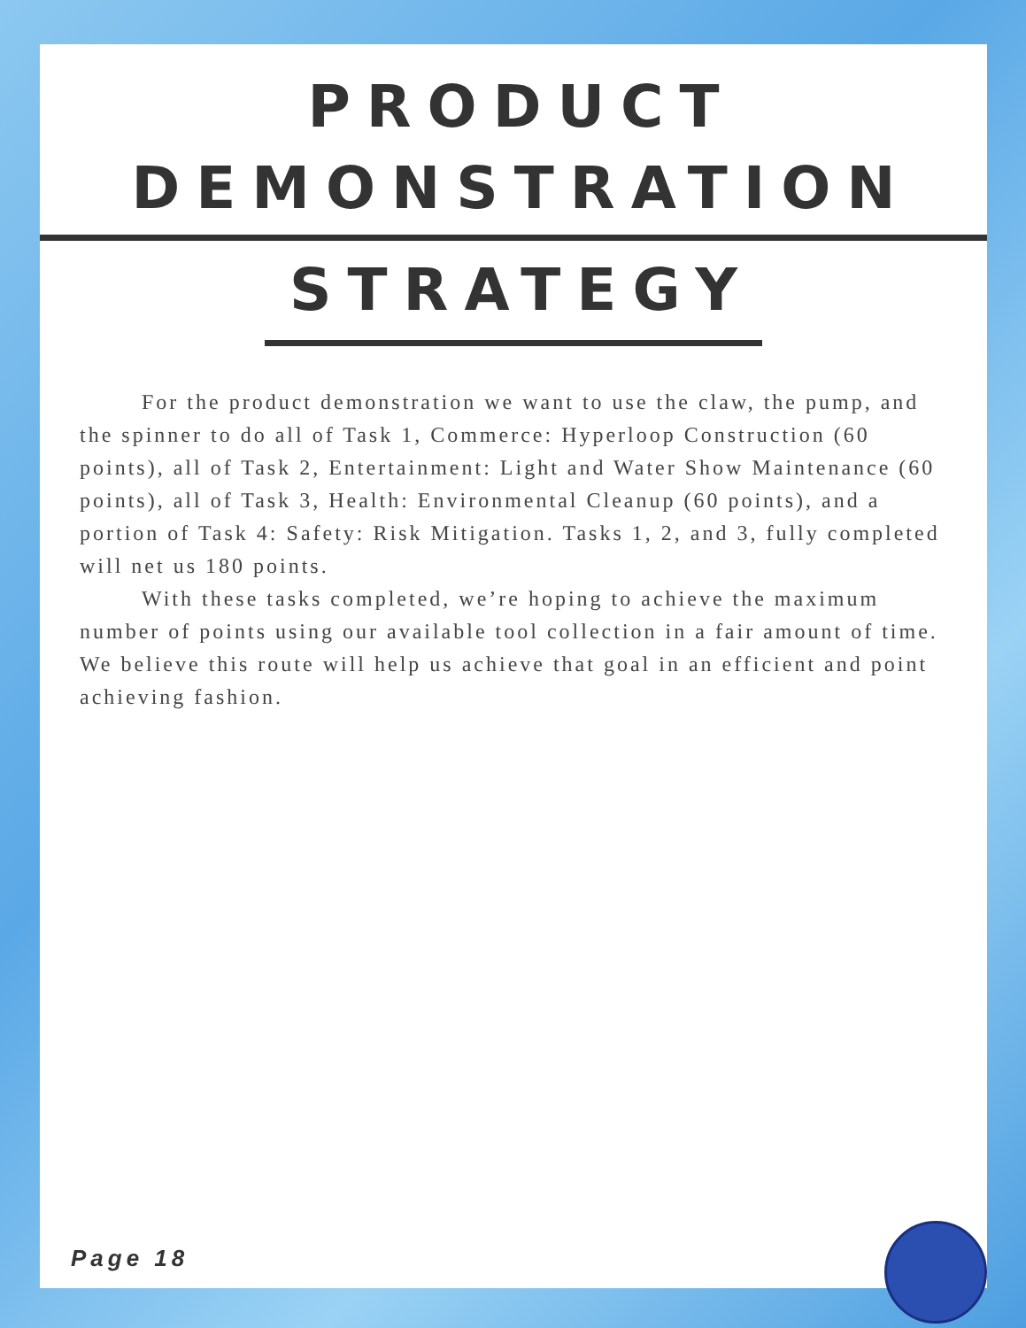PRODUCT DEMONSTRATION
STRATEGY
For the product demonstration we want to use the claw, the pump, and the spinner to do all of Task 1, Commerce: Hyperloop Construction (60 points), all of Task 2, Entertainment: Light and Water Show Maintenance (60 points), all of Task 3, Health: Environmental Cleanup (60 points), and a portion of Task 4: Safety: Risk Mitigation. Tasks 1, 2, and 3, fully completed will net us 180 points.
With these tasks completed, we’re hoping to achieve the maximum number of points using our available tool collection in a fair amount of time. We believe this route will help us achieve that goal in an efficient and point achieving fashion.
Page 18